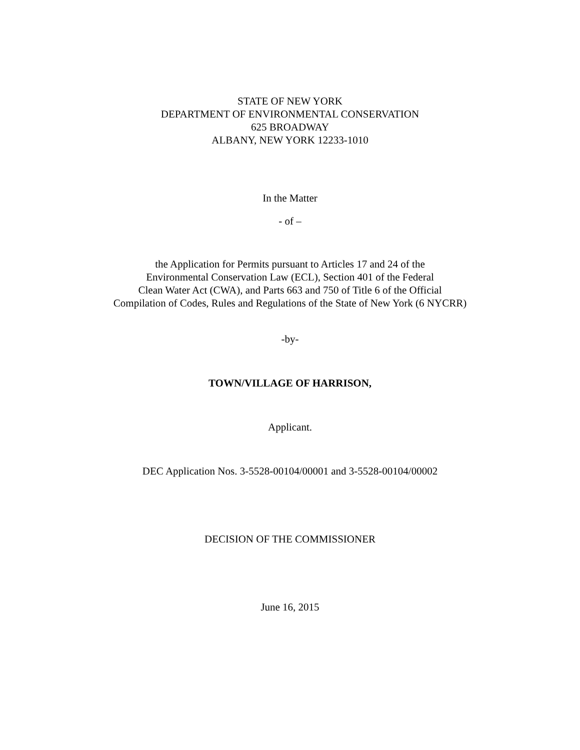STATE OF NEW YORK
DEPARTMENT OF ENVIRONMENTAL CONSERVATION
625 BROADWAY
ALBANY, NEW YORK 12233-1010
In the Matter
- of –
the Application for Permits pursuant to Articles 17 and 24 of the
Environmental Conservation Law (ECL), Section 401 of the Federal
Clean Water Act (CWA), and Parts 663 and 750 of Title 6 of the Official
Compilation of Codes, Rules and Regulations of the State of New York (6 NYCRR)
-by-
TOWN/VILLAGE OF HARRISON,
Applicant.
DEC Application Nos. 3-5528-00104/00001 and 3-5528-00104/00002
DECISION OF THE COMMISSIONER
June 16, 2015